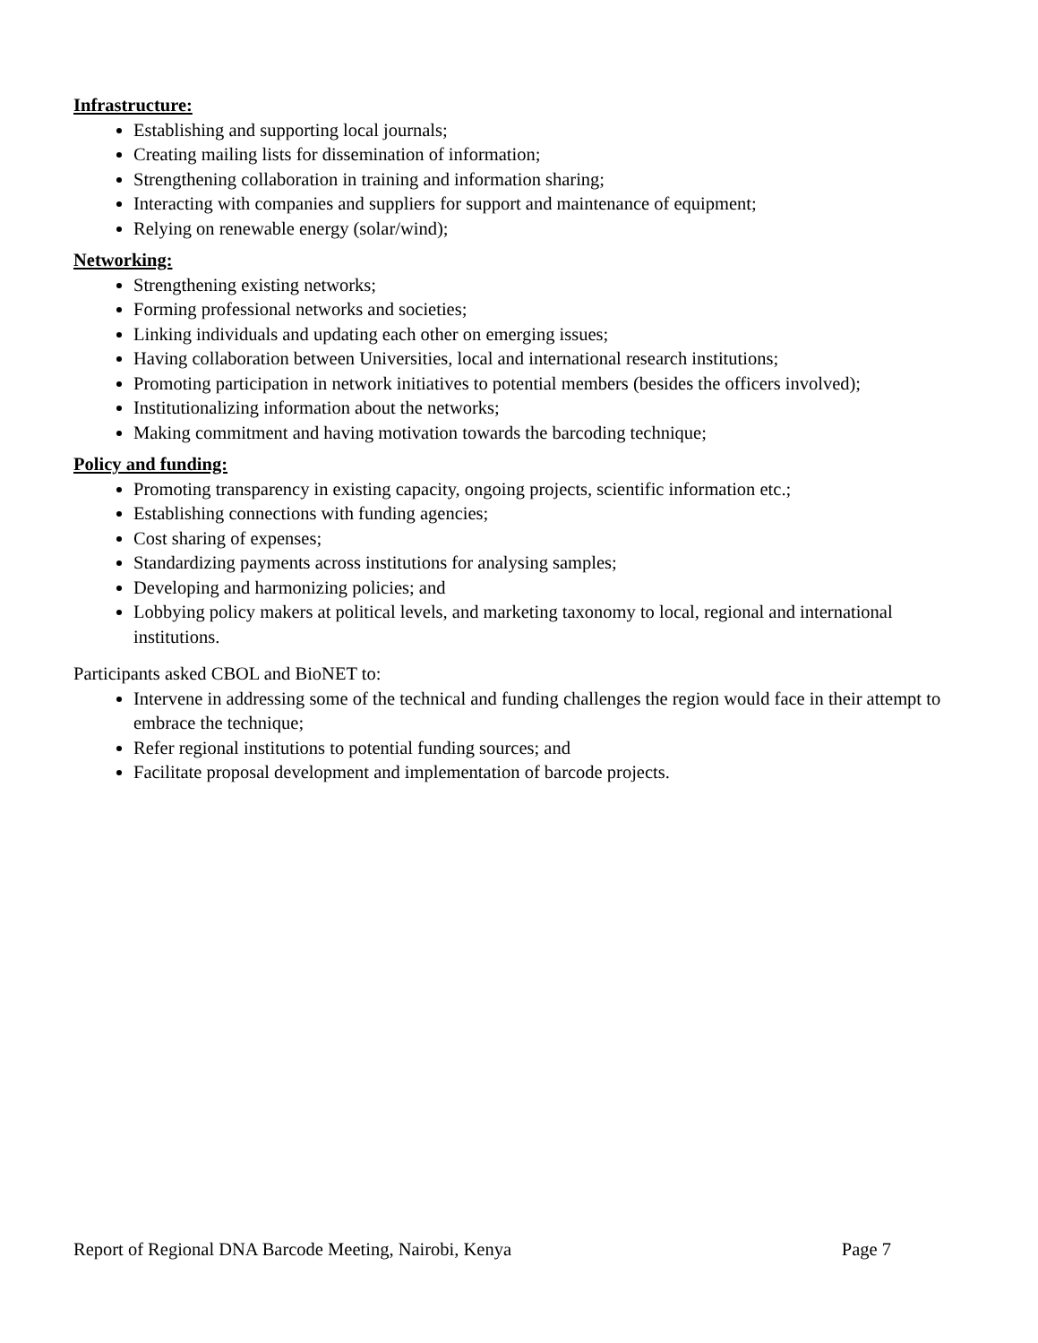Infrastructure:
Establishing and supporting local journals;
Creating mailing lists for dissemination of information;
Strengthening collaboration in training and information sharing;
Interacting with companies and suppliers for support and maintenance of equipment;
Relying on renewable energy (solar/wind);
Networking:
Strengthening existing networks;
Forming professional networks and societies;
Linking individuals and updating each other on emerging issues;
Having collaboration between Universities, local and international research institutions;
Promoting participation in network initiatives to potential members (besides the officers involved);
Institutionalizing information about the networks;
Making commitment and having motivation towards the barcoding technique;
Policy and funding:
Promoting transparency in existing capacity, ongoing projects, scientific information etc.;
Establishing connections with funding agencies;
Cost sharing of expenses;
Standardizing payments across institutions for analysing samples;
Developing and harmonizing policies; and
Lobbying policy makers at political levels, and marketing taxonomy to local, regional and international institutions.
Participants asked CBOL and BioNET to:
Intervene in addressing some of the technical and funding challenges the region would face in their attempt to embrace the technique;
Refer regional institutions to potential funding sources; and
Facilitate proposal development and implementation of barcode projects.
Report of Regional DNA Barcode Meeting, Nairobi, Kenya Page 7